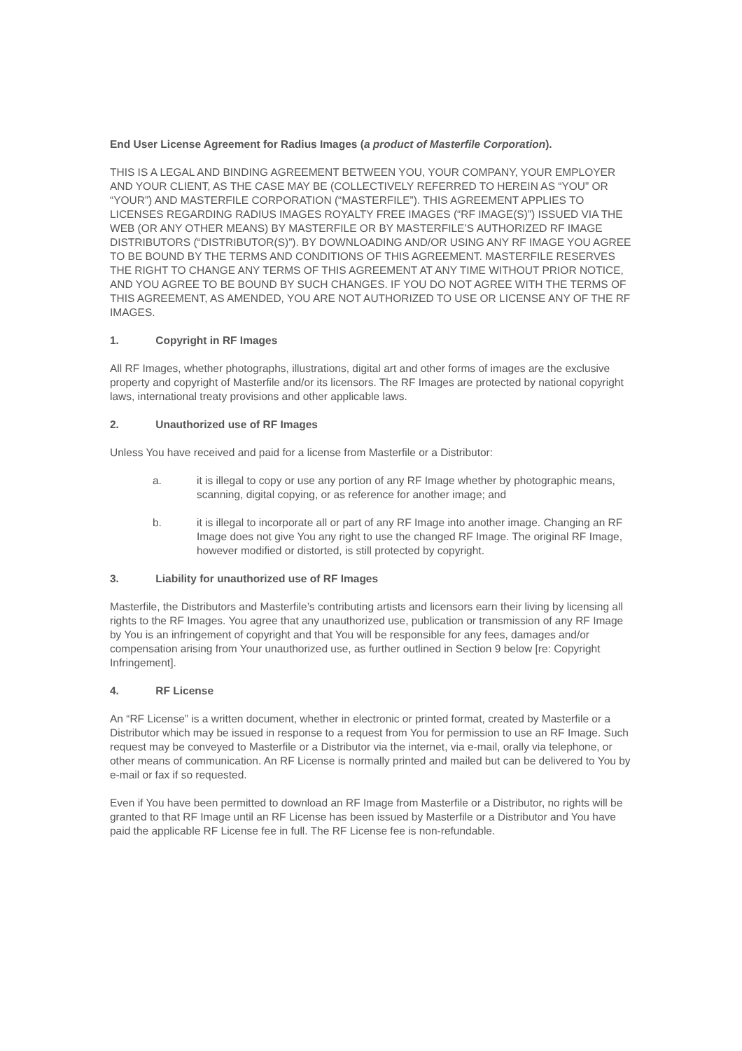End User License Agreement for Radius Images (a product of Masterfile Corporation).
THIS IS A LEGAL AND BINDING AGREEMENT BETWEEN YOU, YOUR COMPANY, YOUR EMPLOYER AND YOUR CLIENT, AS THE CASE MAY BE (COLLECTIVELY REFERRED TO HEREIN AS “YOU” OR “YOUR”) AND MASTERFILE CORPORATION (“MASTERFILE”). THIS AGREEMENT APPLIES TO LICENSES REGARDING RADIUS IMAGES ROYALTY FREE IMAGES (“RF IMAGE(S)”) ISSUED VIA THE WEB (OR ANY OTHER MEANS) BY MASTERFILE OR BY MASTERFILE’S AUTHORIZED RF IMAGE DISTRIBUTORS (“DISTRIBUTOR(S)”). BY DOWNLOADING AND/OR USING ANY RF IMAGE YOU AGREE TO BE BOUND BY THE TERMS AND CONDITIONS OF THIS AGREEMENT. MASTERFILE RESERVES THE RIGHT TO CHANGE ANY TERMS OF THIS AGREEMENT AT ANY TIME WITHOUT PRIOR NOTICE, AND YOU AGREE TO BE BOUND BY SUCH CHANGES. IF YOU DO NOT AGREE WITH THE TERMS OF THIS AGREEMENT, AS AMENDED, YOU ARE NOT AUTHORIZED TO USE OR LICENSE ANY OF THE RF IMAGES.
1. Copyright in RF Images
All RF Images, whether photographs, illustrations, digital art and other forms of images are the exclusive property and copyright of Masterfile and/or its licensors. The RF Images are protected by national copyright laws, international treaty provisions and other applicable laws.
2. Unauthorized use of RF Images
Unless You have received and paid for a license from Masterfile or a Distributor:
a. it is illegal to copy or use any portion of any RF Image whether by photographic means, scanning, digital copying, or as reference for another image; and
b. it is illegal to incorporate all or part of any RF Image into another image. Changing an RF Image does not give You any right to use the changed RF Image. The original RF Image, however modified or distorted, is still protected by copyright.
3. Liability for unauthorized use of RF Images
Masterfile, the Distributors and Masterfile’s contributing artists and licensors earn their living by licensing all rights to the RF Images. You agree that any unauthorized use, publication or transmission of any RF Image by You is an infringement of copyright and that You will be responsible for any fees, damages and/or compensation arising from Your unauthorized use, as further outlined in Section 9 below [re: Copyright Infringement].
4. RF License
An “RF License” is a written document, whether in electronic or printed format, created by Masterfile or a Distributor which may be issued in response to a request from You for permission to use an RF Image. Such request may be conveyed to Masterfile or a Distributor via the internet, via e-mail, orally via telephone, or other means of communication. An RF License is normally printed and mailed but can be delivered to You by e-mail or fax if so requested.
Even if You have been permitted to download an RF Image from Masterfile or a Distributor, no rights will be granted to that RF Image until an RF License has been issued by Masterfile or a Distributor and You have paid the applicable RF License fee in full. The RF License fee is non-refundable.